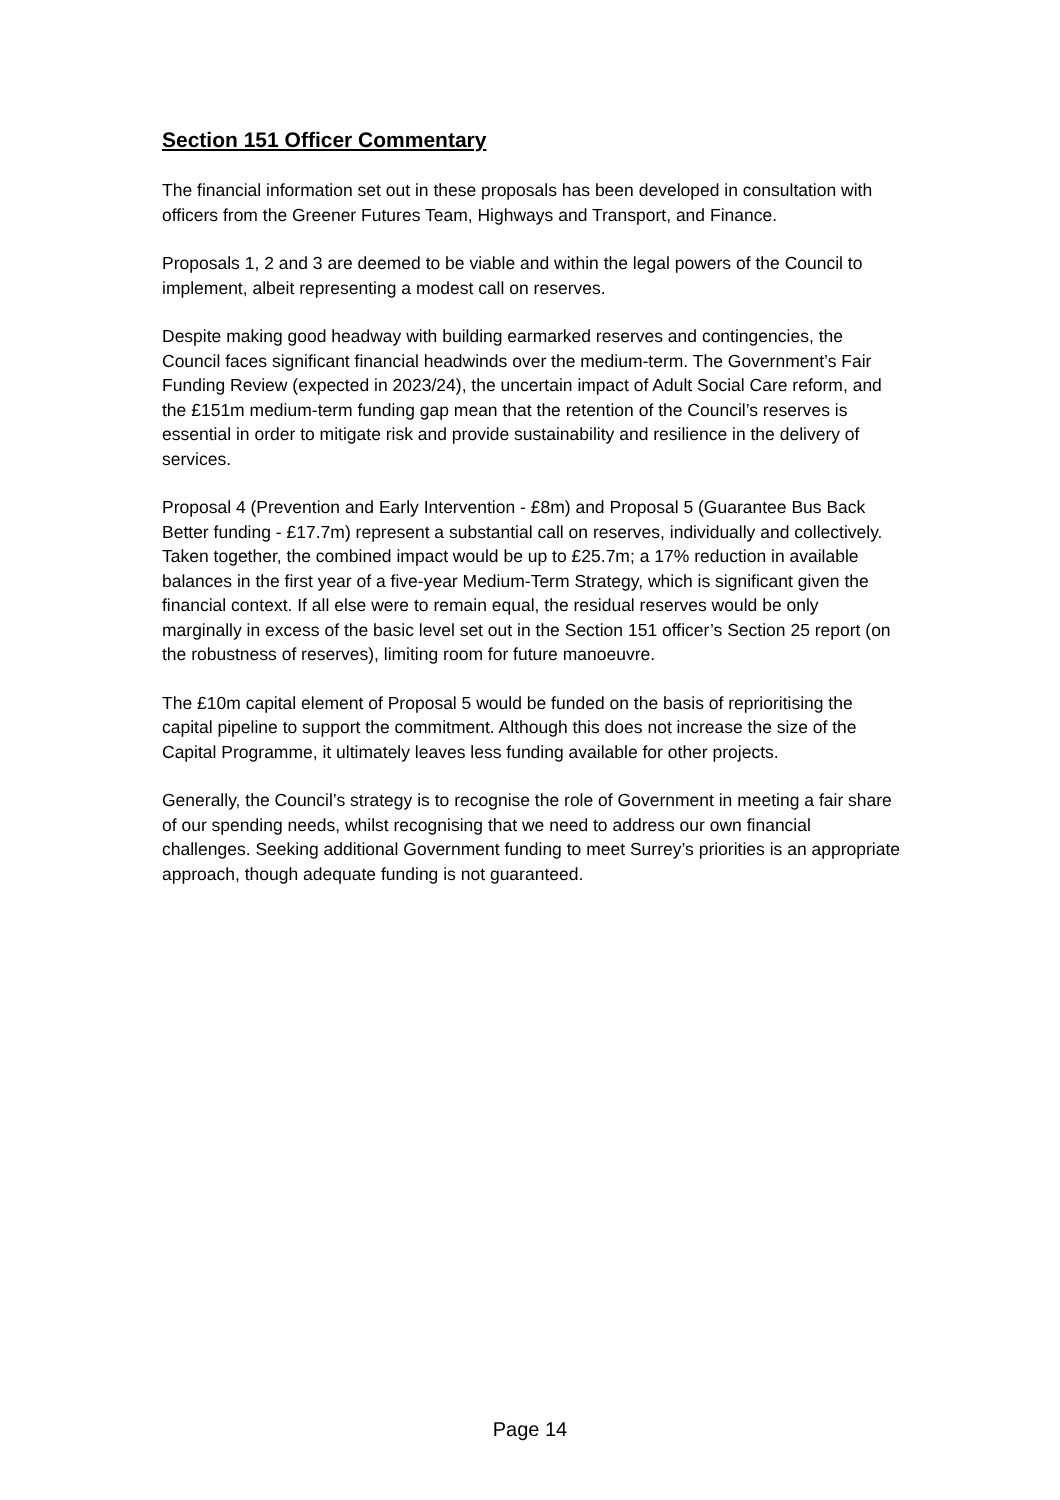Section 151 Officer Commentary
The financial information set out in these proposals has been developed in consultation with officers from the Greener Futures Team, Highways and Transport, and Finance.
Proposals 1, 2 and 3 are deemed to be viable and within the legal powers of the Council to implement, albeit representing a modest call on reserves.
Despite making good headway with building earmarked reserves and contingencies, the Council faces significant financial headwinds over the medium-term. The Government’s Fair Funding Review (expected in 2023/24), the uncertain impact of Adult Social Care reform, and the £151m medium-term funding gap mean that the retention of the Council’s reserves is essential in order to mitigate risk and provide sustainability and resilience in the delivery of services.
Proposal 4 (Prevention and Early Intervention - £8m) and Proposal 5 (Guarantee Bus Back Better funding - £17.7m) represent a substantial call on reserves, individually and collectively. Taken together, the combined impact would be up to £25.7m; a 17% reduction in available balances in the first year of a five-year Medium-Term Strategy, which is significant given the financial context. If all else were to remain equal, the residual reserves would be only marginally in excess of the basic level set out in the Section 151 officer’s Section 25 report (on the robustness of reserves), limiting room for future manoeuvre.
The £10m capital element of Proposal 5 would be funded on the basis of reprioritising the capital pipeline to support the commitment. Although this does not increase the size of the Capital Programme, it ultimately leaves less funding available for other projects.
Generally, the Council’s strategy is to recognise the role of Government in meeting a fair share of our spending needs, whilst recognising that we need to address our own financial challenges. Seeking additional Government funding to meet Surrey’s priorities is an appropriate approach, though adequate funding is not guaranteed.
Page 14